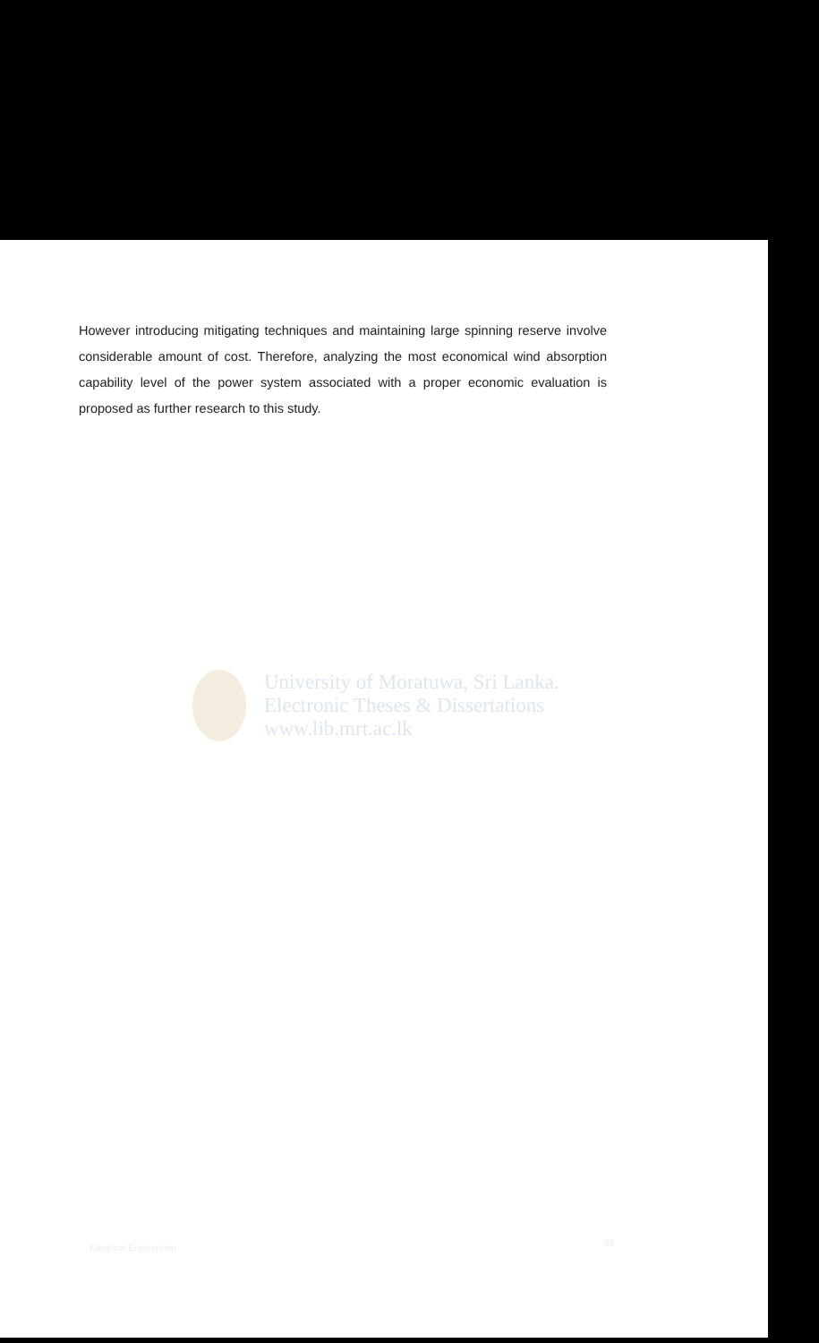However introducing mitigating techniques and maintaining large spinning reserve involve considerable amount of cost. Therefore, analyzing the most economical wind absorption capability level of the power system associated with a proper economic evaluation is proposed as further research to this study.
University of Moratuwa, Sri Lanka.
Electronic Theses & Dissertations
www.lib.mrt.ac.lk
Electrical Engineering 39